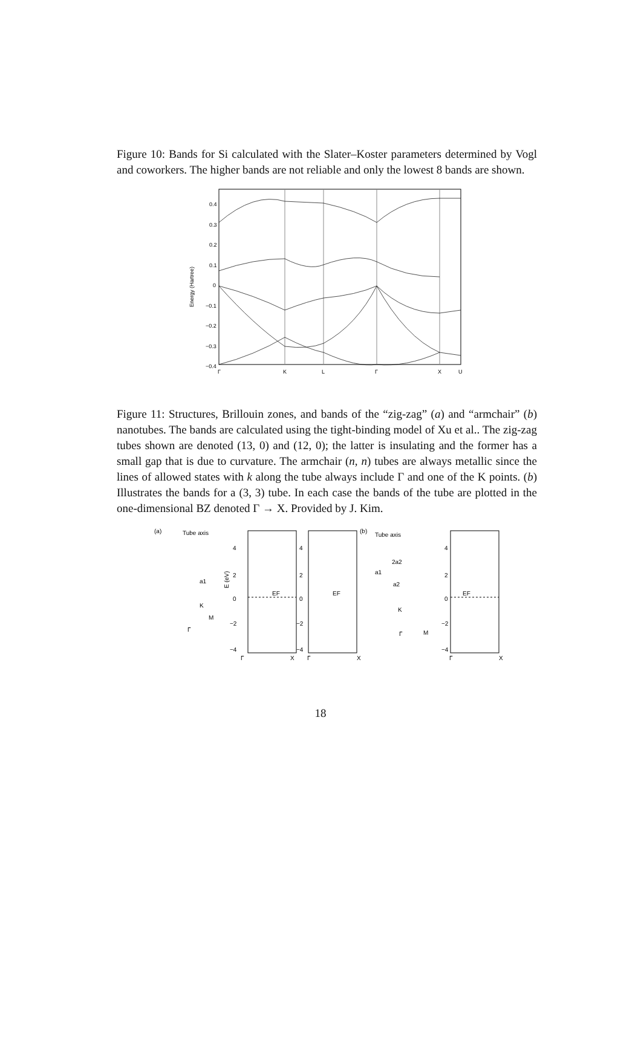Figure 10: Bands for Si calculated with the Slater–Koster parameters determined by Vogl and coworkers. The higher bands are not reliable and only the lowest 8 bands are shown.
0.4
0.3
0.2
0.1
0
−0.1
−0.2
−0.3
−0.4
Energy (Hartree)
Γ
K
L
Γ
X
U
Figure 11: Structures, Brillouin zones, and bands of the “zig-zag” (a) and “armchair” (b) nanotubes. The bands are calculated using the tight-binding model of Xu et al.. The zig-zag tubes shown are denoted (13, 0) and (12, 0); the latter is insulating and the former has a small gap that is due to curvature. The armchair (n, n) tubes are always metallic since the lines of allowed states with k along the tube always include Γ and one of the K points. (b) Illustrates the bands for a (3, 3) tube. In each case the bands of the tube are plotted in the one-dimensional BZ denoted Γ → X. Provided by J. Kim.
(a)
Tube axis
a1
K
M
Γ
4
2
0
−2
−4
E (eV)
EF
4
2
0
−2
−4
EF
(b)
Tube axis
2a2
a1
a2
K
M
Γ
4
2
0
−2
−4
EF
Γ
X
Γ
X
Γ
X
18